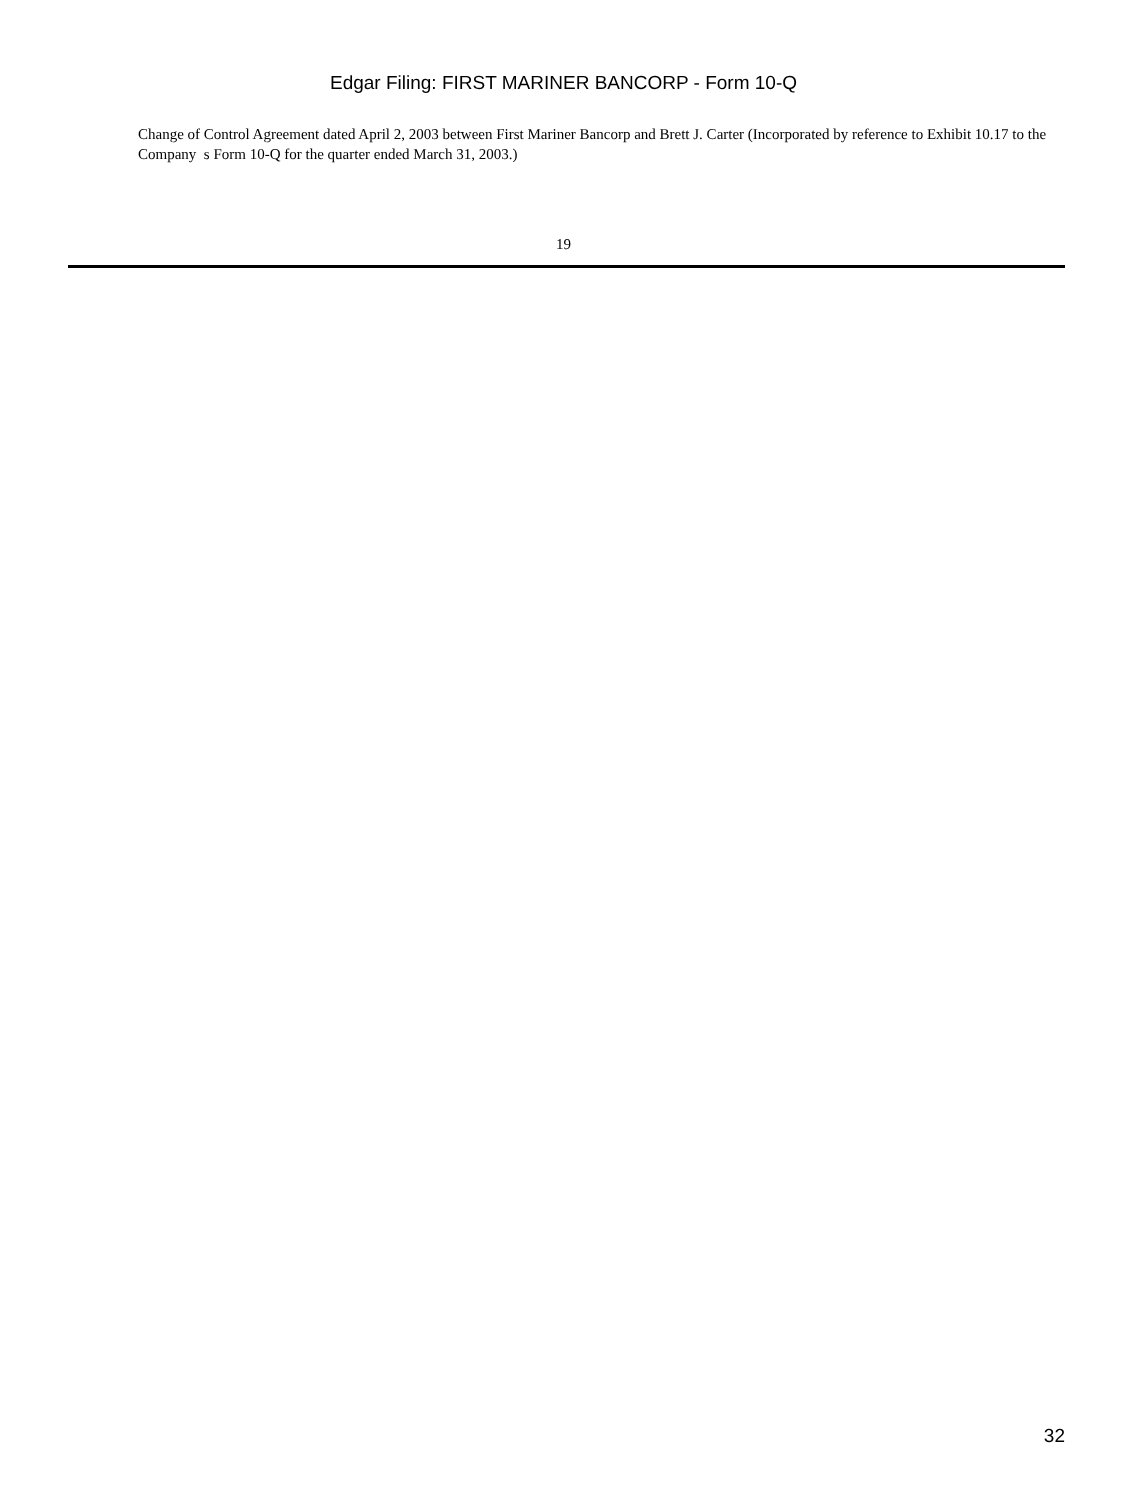Edgar Filing: FIRST MARINER BANCORP - Form 10-Q
Change of Control Agreement dated April 2, 2003 between First Mariner Bancorp and Brett J. Carter (Incorporated by reference to Exhibit 10.17 to the Company s Form 10-Q for the quarter ended March 31, 2003.)
19
32